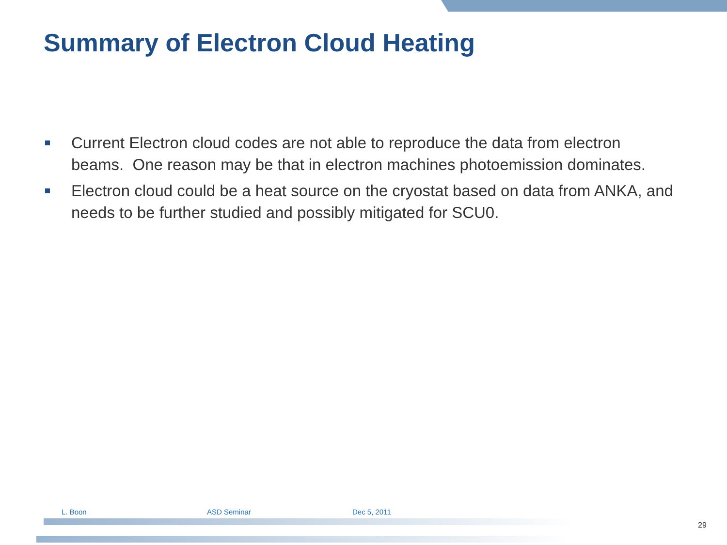Summary of Electron Cloud Heating
Current Electron cloud codes are not able to reproduce the data from electron beams. One reason may be that in electron machines photoemission dominates.
Electron cloud could be a heat source on the cryostat based on data from ANKA, and needs to be further studied and possibly mitigated for SCU0.
L. Boon ASD Seminar Dec 5, 2011
29